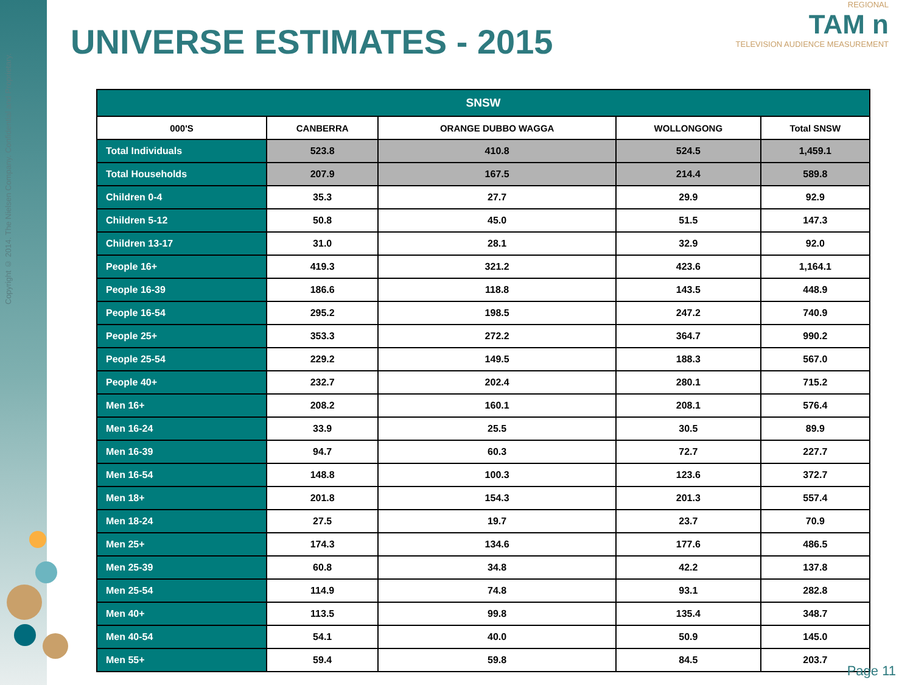Copyright © 2014. The Nielsen Company. Confidential and Proprietary.
UNIVERSE ESTIMATES - 2015
REGIONAL
TAM n
TELEVISION AUDIENCE MEASUREMENT
| SNSW | | | | |
| --- | --- | --- | --- | --- |
| 000'S | CANBERRA | ORANGE DUBBO WAGGA | WOLLONGONG | Total SNSW |
| Total Individuals | 523.8 | 410.8 | 524.5 | 1,459.1 |
| Total Households | 207.9 | 167.5 | 214.4 | 589.8 |
| Children 0-4 | 35.3 | 27.7 | 29.9 | 92.9 |
| Children 5-12 | 50.8 | 45.0 | 51.5 | 147.3 |
| Children 13-17 | 31.0 | 28.1 | 32.9 | 92.0 |
| People 16+ | 419.3 | 321.2 | 423.6 | 1,164.1 |
| People 16-39 | 186.6 | 118.8 | 143.5 | 448.9 |
| People 16-54 | 295.2 | 198.5 | 247.2 | 740.9 |
| People 25+ | 353.3 | 272.2 | 364.7 | 990.2 |
| People 25-54 | 229.2 | 149.5 | 188.3 | 567.0 |
| People 40+ | 232.7 | 202.4 | 280.1 | 715.2 |
| Men 16+ | 208.2 | 160.1 | 208.1 | 576.4 |
| Men 16-24 | 33.9 | 25.5 | 30.5 | 89.9 |
| Men 16-39 | 94.7 | 60.3 | 72.7 | 227.7 |
| Men 16-54 | 148.8 | 100.3 | 123.6 | 372.7 |
| Men 18+ | 201.8 | 154.3 | 201.3 | 557.4 |
| Men 18-24 | 27.5 | 19.7 | 23.7 | 70.9 |
| Men 25+ | 174.3 | 134.6 | 177.6 | 486.5 |
| Men 25-39 | 60.8 | 34.8 | 42.2 | 137.8 |
| Men 25-54 | 114.9 | 74.8 | 93.1 | 282.8 |
| Men 40+ | 113.5 | 99.8 | 135.4 | 348.7 |
| Men 40-54 | 54.1 | 40.0 | 50.9 | 145.0 |
| Men 55+ | 59.4 | 59.8 | 84.5 | 203.7 |
Page 11